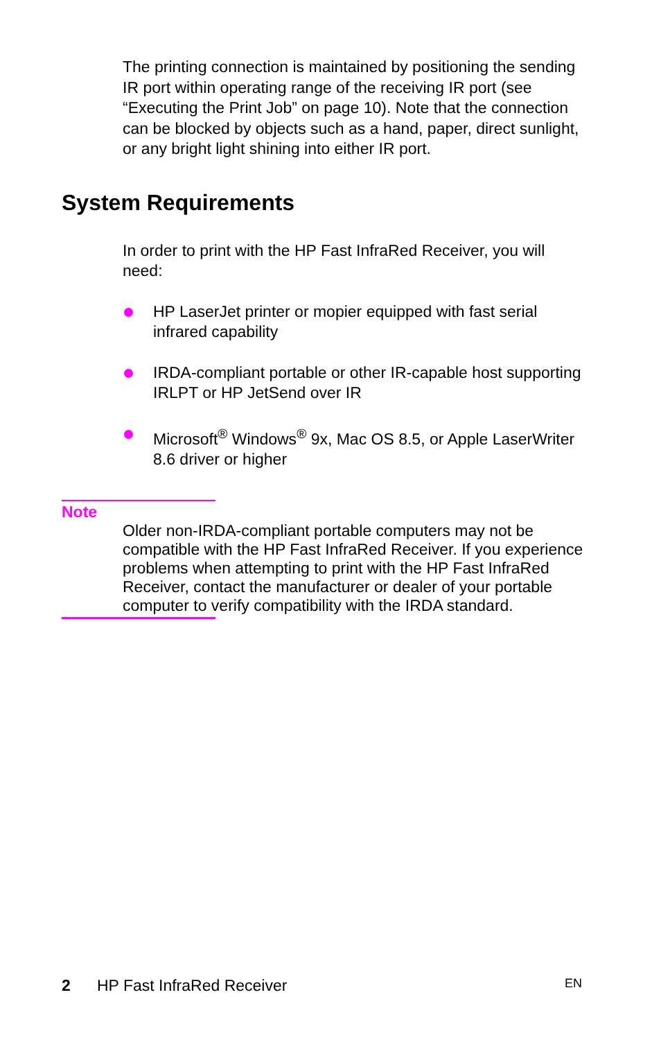The printing connection is maintained by positioning the sending IR port within operating range of the receiving IR port (see “Executing the Print Job” on page 10). Note that the connection can be blocked by objects such as a hand, paper, direct sunlight, or any bright light shining into either IR port.
System Requirements
In order to print with the HP Fast InfraRed Receiver, you will need:
HP LaserJet printer or mopier equipped with fast serial infrared capability
IRDA-compliant portable or other IR-capable host supporting IRLPT or HP JetSend over IR
Microsoft<sup>®</sup> Windows<sup>®</sup> 9x, Mac OS 8.5, or Apple LaserWriter 8.6 driver or higher
Note
Older non-IRDA-compliant portable computers may not be compatible with the HP Fast InfraRed Receiver. If you experience problems when attempting to print with the HP Fast InfraRed Receiver, contact the manufacturer or dealer of your portable computer to verify compatibility with the IRDA standard.
2 HP Fast InfraRed Receiver EN